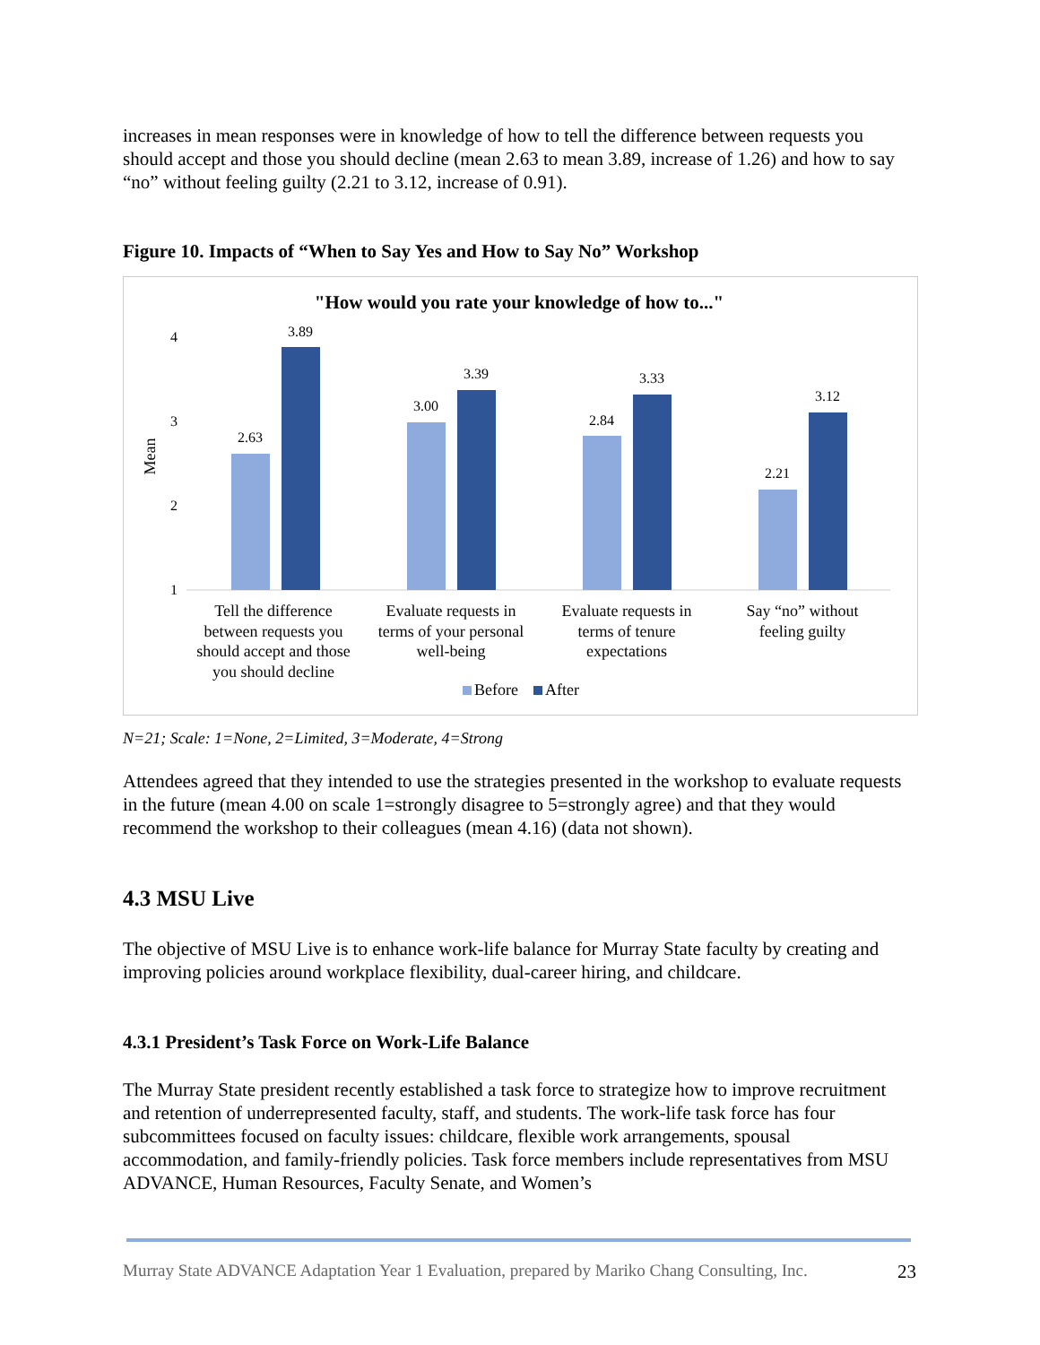increases in mean responses were in knowledge of how to tell the difference between requests you should accept and those you should decline (mean 2.63 to mean 3.89, increase of 1.26) and how to say “no” without feeling guilty (2.21 to 3.12, increase of 0.91).
Figure 10. Impacts of “When to Say Yes and How to Say No” Workshop
"How would you rate your knowledge of how to..."
Mean
4
3
2
1
2.63
3.89
3.00
3.39
2.84
3.33
2.21
3.12
Tell the difference
between requests you
should accept and those
you should decline
Evaluate requests in
terms of your personal
well-being
Evaluate requests in
terms of tenure
expectations
Say “no” without
feeling guilty
Before
After
N=21; Scale: 1=None, 2=Limited, 3=Moderate, 4=Strong
Attendees agreed that they intended to use the strategies presented in the workshop to evaluate requests in the future (mean 4.00 on scale 1=strongly disagree to 5=strongly agree) and that they would recommend the workshop to their colleagues (mean 4.16) (data not shown).
4.3 MSU Live
The objective of MSU Live is to enhance work-life balance for Murray State faculty by creating and improving policies around workplace flexibility, dual-career hiring, and childcare.
4.3.1 President’s Task Force on Work-Life Balance
The Murray State president recently established a task force to strategize how to improve recruitment and retention of underrepresented faculty, staff, and students. The work-life task force has four subcommittees focused on faculty issues: childcare, flexible work arrangements, spousal accommodation, and family-friendly policies. Task force members include representatives from MSU ADVANCE, Human Resources, Faculty Senate, and Women’s
Murray State ADVANCE Adaptation Year 1 Evaluation, prepared by Mariko Chang Consulting, Inc. 23